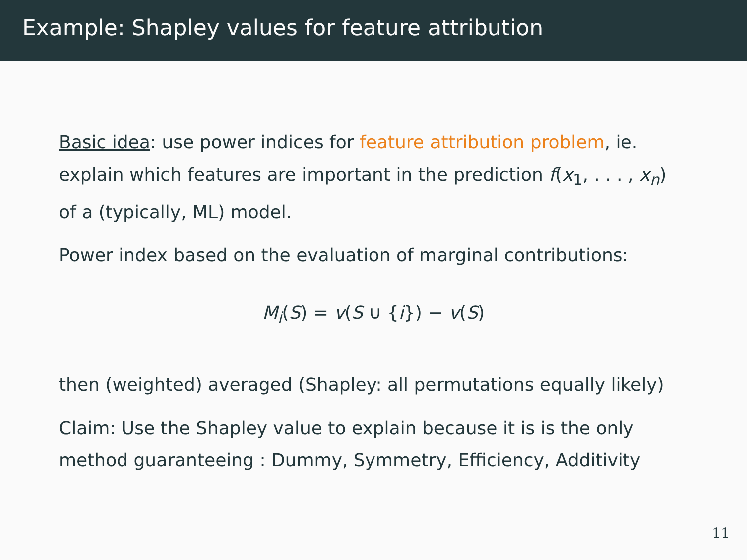Example: Shapley values for feature attribution
Basic idea: use power indices for feature attribution problem, ie. explain which features are important in the prediction f(x<sub>1</sub>, . . . , x<sub>n</sub>) of a (typically, ML) model.
Power index based on the evaluation of marginal contributions:
M<sub>i</sub>(S) = v(S ∪ {i}) − v(S)
then (weighted) averaged (Shapley: all permutations equally likely)
Claim: Use the Shapley value to explain because it is is the only method guaranteeing : Dummy, Symmetry, Efficiency, Additivity
11